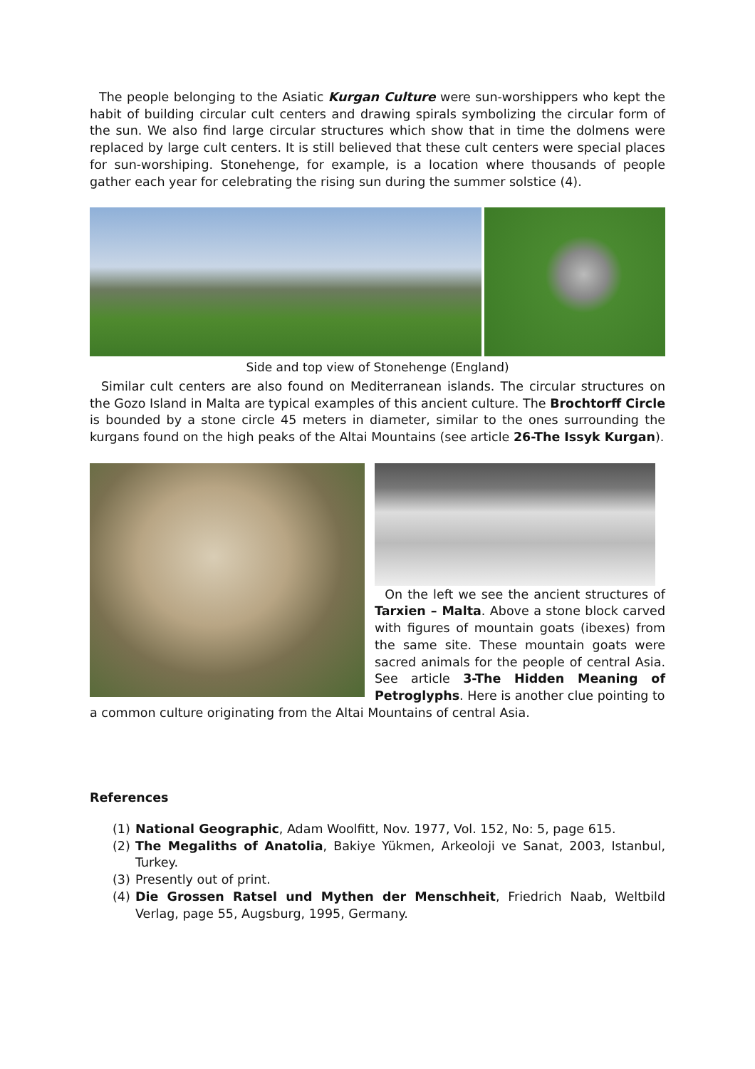The people belonging to the Asiatic Kurgan Culture were sun-worshippers who kept the habit of building circular cult centers and drawing spirals symbolizing the circular form of the sun. We also find large circular structures which show that in time the dolmens were replaced by large cult centers. It is still believed that these cult centers were special places for sun-worshiping. Stonehenge, for example, is a location where thousands of people gather each year for celebrating the rising sun during the summer solstice (4).
Side and top view of Stonehenge (England)
Similar cult centers are also found on Mediterranean islands. The circular structures on the Gozo Island in Malta are typical examples of this ancient culture. The Brochtorff Circle is bounded by a stone circle 45 meters in diameter, similar to the ones surrounding the kurgans found on the high peaks of the Altai Mountains (see article 26-The Issyk Kurgan).
On the left we see the ancient structures of Tarxien – Malta. Above a stone block carved with figures of mountain goats (ibexes) from the same site. These mountain goats were sacred animals for the people of central Asia. See article 3-The Hidden Meaning of Petroglyphs. Here is another clue pointing to
a common culture originating from the Altai Mountains of central Asia.
References
(1) National Geographic, Adam Woolfitt, Nov. 1977, Vol. 152, No: 5, page 615.
(2) The Megaliths of Anatolia, Bakiye Yükmen, Arkeoloji ve Sanat, 2003, Istanbul, Turkey.
(3) Presently out of print.
(4) Die Grossen Ratsel und Mythen der Menschheit, Friedrich Naab, Weltbild Verlag, page 55, Augsburg, 1995, Germany.